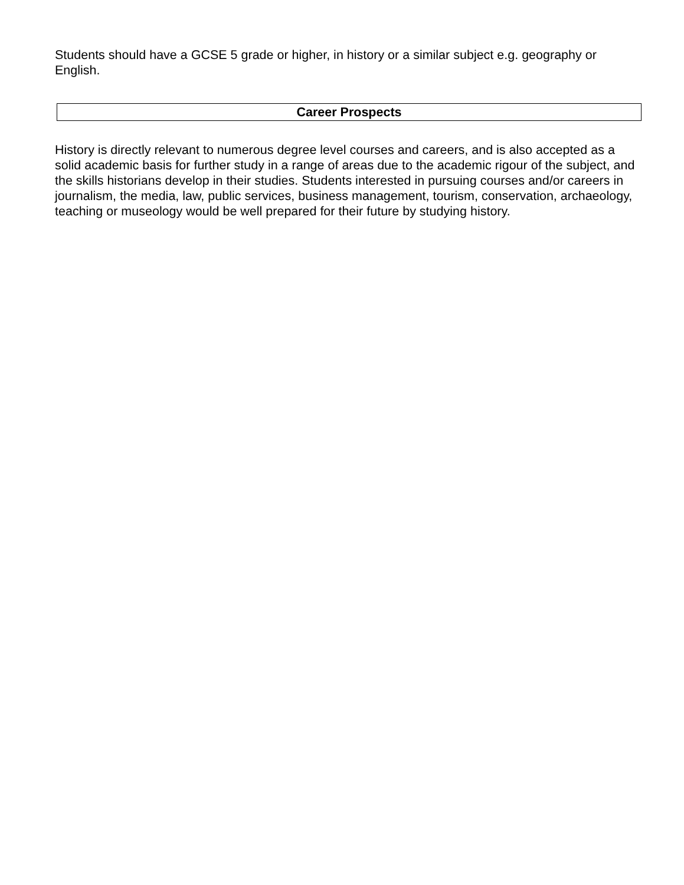Students should have a GCSE 5 grade or higher, in history or a similar subject e.g. geography or English.
Career Prospects
History is directly relevant to numerous degree level courses and careers, and is also accepted as a solid academic basis for further study in a range of areas due to the academic rigour of the subject, and the skills historians develop in their studies. Students interested in pursuing courses and/or careers in journalism, the media, law, public services, business management, tourism, conservation, archaeology, teaching or museology would be well prepared for their future by studying history.